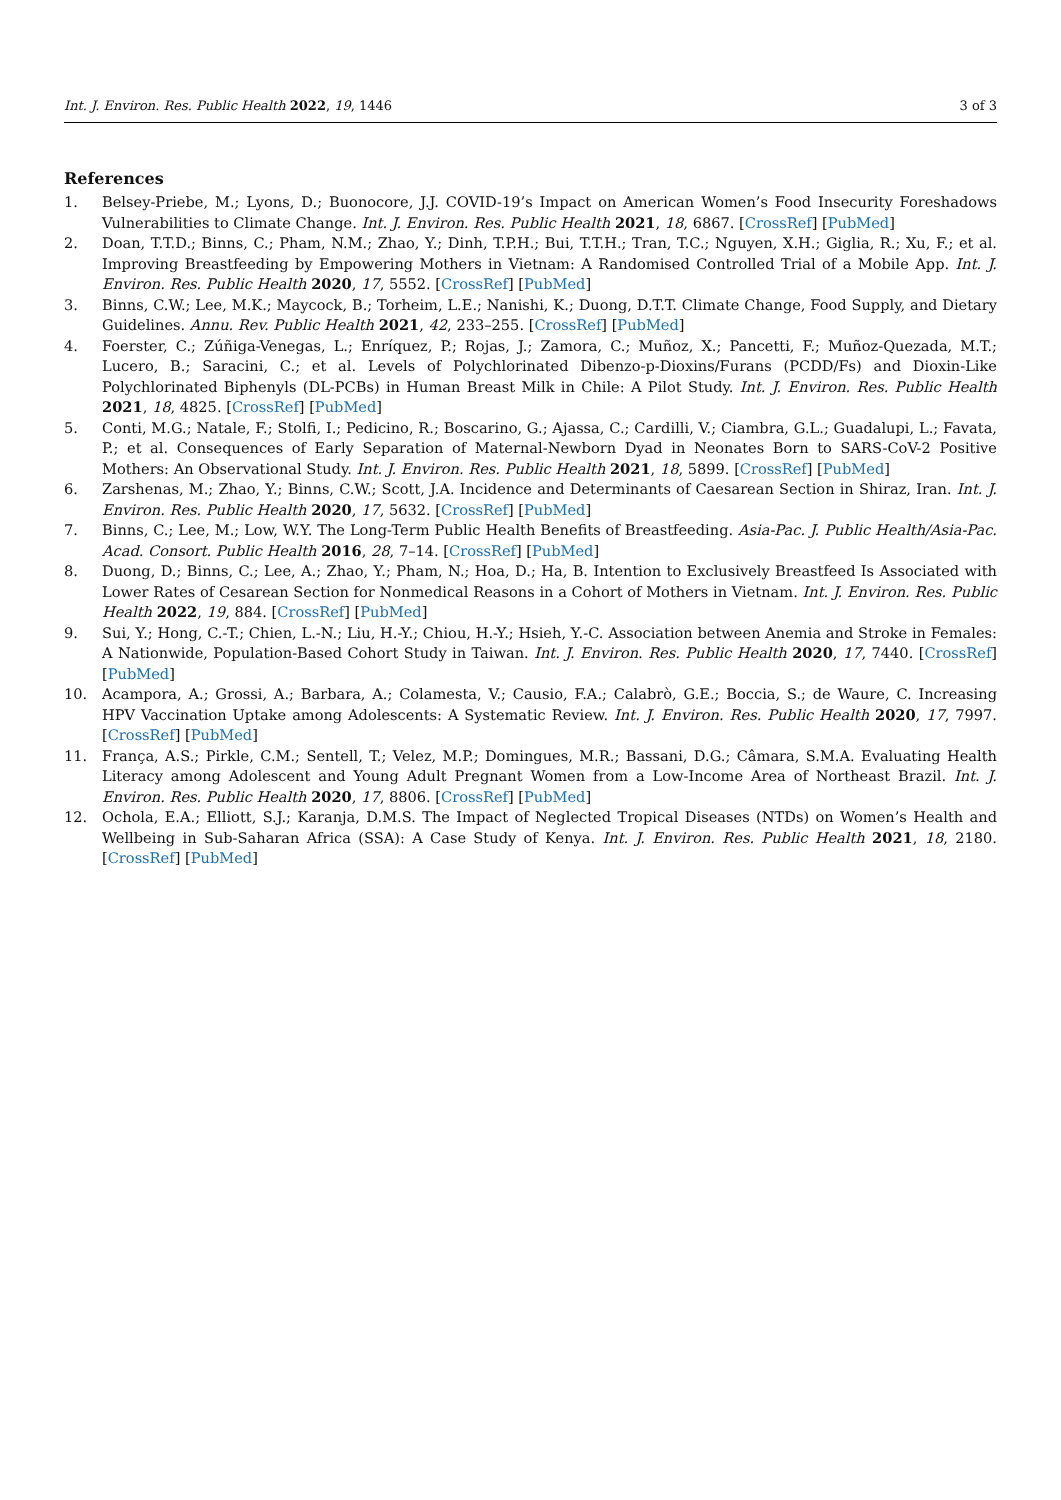Int. J. Environ. Res. Public Health 2022, 19, 1446 3 of 3
References
1. Belsey-Priebe, M.; Lyons, D.; Buonocore, J.J. COVID-19’s Impact on American Women’s Food Insecurity Foreshadows Vulnerabilities to Climate Change. Int. J. Environ. Res. Public Health 2021, 18, 6867. [CrossRef] [PubMed]
2. Doan, T.T.D.; Binns, C.; Pham, N.M.; Zhao, Y.; Dinh, T.P.H.; Bui, T.T.H.; Tran, T.C.; Nguyen, X.H.; Giglia, R.; Xu, F.; et al. Improving Breastfeeding by Empowering Mothers in Vietnam: A Randomised Controlled Trial of a Mobile App. Int. J. Environ. Res. Public Health 2020, 17, 5552. [CrossRef] [PubMed]
3. Binns, C.W.; Lee, M.K.; Maycock, B.; Torheim, L.E.; Nanishi, K.; Duong, D.T.T. Climate Change, Food Supply, and Dietary Guidelines. Annu. Rev. Public Health 2021, 42, 233–255. [CrossRef] [PubMed]
4. Foerster, C.; Zúñiga-Venegas, L.; Enríquez, P.; Rojas, J.; Zamora, C.; Muñoz, X.; Pancetti, F.; Muñoz-Quezada, M.T.; Lucero, B.; Saracini, C.; et al. Levels of Polychlorinated Dibenzo-p-Dioxins/Furans (PCDD/Fs) and Dioxin-Like Polychlorinated Biphenyls (DL-PCBs) in Human Breast Milk in Chile: A Pilot Study. Int. J. Environ. Res. Public Health 2021, 18, 4825. [CrossRef] [PubMed]
5. Conti, M.G.; Natale, F.; Stolfi, I.; Pedicino, R.; Boscarino, G.; Ajassa, C.; Cardilli, V.; Ciambra, G.L.; Guadalupi, L.; Favata, P.; et al. Consequences of Early Separation of Maternal-Newborn Dyad in Neonates Born to SARS-CoV-2 Positive Mothers: An Observational Study. Int. J. Environ. Res. Public Health 2021, 18, 5899. [CrossRef] [PubMed]
6. Zarshenas, M.; Zhao, Y.; Binns, C.W.; Scott, J.A. Incidence and Determinants of Caesarean Section in Shiraz, Iran. Int. J. Environ. Res. Public Health 2020, 17, 5632. [CrossRef] [PubMed]
7. Binns, C.; Lee, M.; Low, W.Y. The Long-Term Public Health Benefits of Breastfeeding. Asia-Pac. J. Public Health/Asia-Pac. Acad. Consort. Public Health 2016, 28, 7–14. [CrossRef] [PubMed]
8. Duong, D.; Binns, C.; Lee, A.; Zhao, Y.; Pham, N.; Hoa, D.; Ha, B. Intention to Exclusively Breastfeed Is Associated with Lower Rates of Cesarean Section for Nonmedical Reasons in a Cohort of Mothers in Vietnam. Int. J. Environ. Res. Public Health 2022, 19, 884. [CrossRef] [PubMed]
9. Sui, Y.; Hong, C.-T.; Chien, L.-N.; Liu, H.-Y.; Chiou, H.-Y.; Hsieh, Y.-C. Association between Anemia and Stroke in Females: A Nationwide, Population-Based Cohort Study in Taiwan. Int. J. Environ. Res. Public Health 2020, 17, 7440. [CrossRef] [PubMed]
10. Acampora, A.; Grossi, A.; Barbara, A.; Colamesta, V.; Causio, F.A.; Calabrò, G.E.; Boccia, S.; de Waure, C. Increasing HPV Vaccination Uptake among Adolescents: A Systematic Review. Int. J. Environ. Res. Public Health 2020, 17, 7997. [CrossRef] [PubMed]
11. França, A.S.; Pirkle, C.M.; Sentell, T.; Velez, M.P.; Domingues, M.R.; Bassani, D.G.; Câmara, S.M.A. Evaluating Health Literacy among Adolescent and Young Adult Pregnant Women from a Low-Income Area of Northeast Brazil. Int. J. Environ. Res. Public Health 2020, 17, 8806. [CrossRef] [PubMed]
12. Ochola, E.A.; Elliott, S.J.; Karanja, D.M.S. The Impact of Neglected Tropical Diseases (NTDs) on Women’s Health and Wellbeing in Sub-Saharan Africa (SSA): A Case Study of Kenya. Int. J. Environ. Res. Public Health 2021, 18, 2180. [CrossRef] [PubMed]